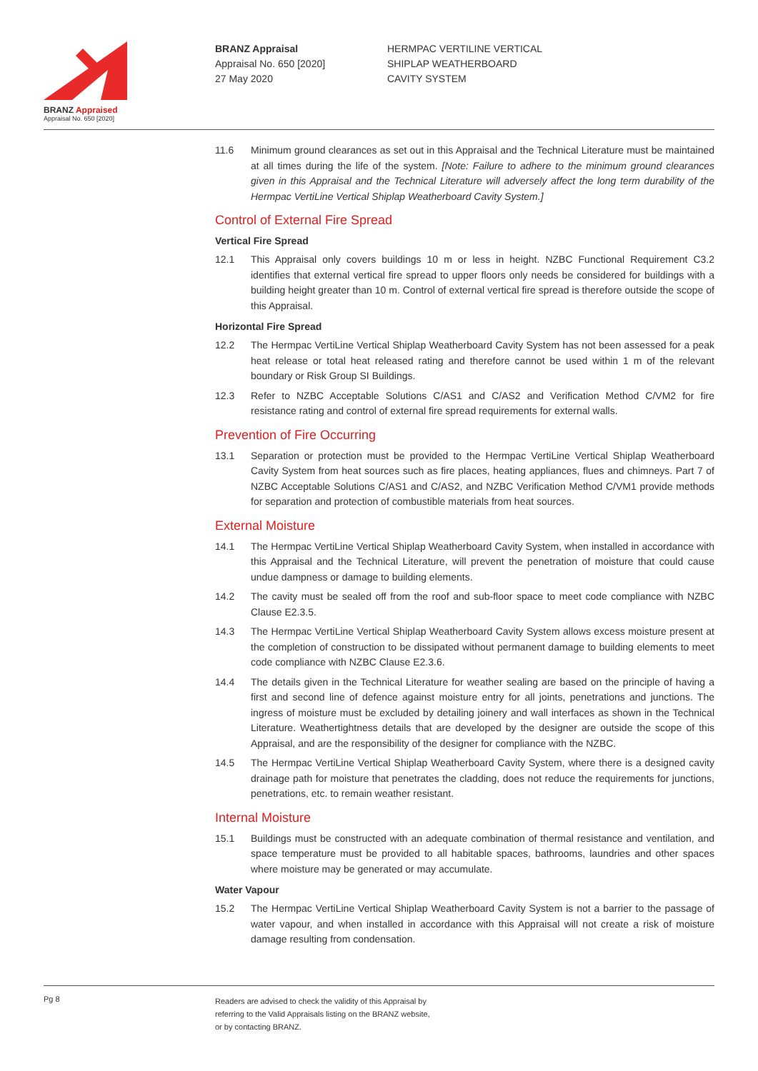BRANZ Appraised
Appraisal No. 650 [2020]
BRANZ Appraisal
Appraisal No. 650 [2020]
27 May 2020
HERMPAC VERTILINE VERTICAL
SHIPLAP WEATHERBOARD
CAVITY SYSTEM
11.6 Minimum ground clearances as set out in this Appraisal and the Technical Literature must be maintained at all times during the life of the system. [Note: Failure to adhere to the minimum ground clearances given in this Appraisal and the Technical Literature will adversely affect the long term durability of the Hermpac VertiLine Vertical Shiplap Weatherboard Cavity System.]
Control of External Fire Spread
Vertical Fire Spread
12.1 This Appraisal only covers buildings 10 m or less in height. NZBC Functional Requirement C3.2 identifies that external vertical fire spread to upper floors only needs be considered for buildings with a building height greater than 10 m. Control of external vertical fire spread is therefore outside the scope of this Appraisal.
Horizontal Fire Spread
12.2 The Hermpac VertiLine Vertical Shiplap Weatherboard Cavity System has not been assessed for a peak heat release or total heat released rating and therefore cannot be used within 1 m of the relevant boundary or Risk Group SI Buildings.
12.3 Refer to NZBC Acceptable Solutions C/AS1 and C/AS2 and Verification Method C/VM2 for fire resistance rating and control of external fire spread requirements for external walls.
Prevention of Fire Occurring
13.1 Separation or protection must be provided to the Hermpac VertiLine Vertical Shiplap Weatherboard Cavity System from heat sources such as fire places, heating appliances, flues and chimneys. Part 7 of NZBC Acceptable Solutions C/AS1 and C/AS2, and NZBC Verification Method C/VM1 provide methods for separation and protection of combustible materials from heat sources.
External Moisture
14.1 The Hermpac VertiLine Vertical Shiplap Weatherboard Cavity System, when installed in accordance with this Appraisal and the Technical Literature, will prevent the penetration of moisture that could cause undue dampness or damage to building elements.
14.2 The cavity must be sealed off from the roof and sub-floor space to meet code compliance with NZBC Clause E2.3.5.
14.3 The Hermpac VertiLine Vertical Shiplap Weatherboard Cavity System allows excess moisture present at the completion of construction to be dissipated without permanent damage to building elements to meet code compliance with NZBC Clause E2.3.6.
14.4 The details given in the Technical Literature for weather sealing are based on the principle of having a first and second line of defence against moisture entry for all joints, penetrations and junctions. The ingress of moisture must be excluded by detailing joinery and wall interfaces as shown in the Technical Literature. Weathertightness details that are developed by the designer are outside the scope of this Appraisal, and are the responsibility of the designer for compliance with the NZBC.
14.5 The Hermpac VertiLine Vertical Shiplap Weatherboard Cavity System, where there is a designed cavity drainage path for moisture that penetrates the cladding, does not reduce the requirements for junctions, penetrations, etc. to remain weather resistant.
Internal Moisture
15.1 Buildings must be constructed with an adequate combination of thermal resistance and ventilation, and space temperature must be provided to all habitable spaces, bathrooms, laundries and other spaces where moisture may be generated or may accumulate.
Water Vapour
15.2 The Hermpac VertiLine Vertical Shiplap Weatherboard Cavity System is not a barrier to the passage of water vapour, and when installed in accordance with this Appraisal will not create a risk of moisture damage resulting from condensation.
Pg 8
Readers are advised to check the validity of this Appraisal by
referring to the Valid Appraisals listing on the BRANZ website,
or by contacting BRANZ.